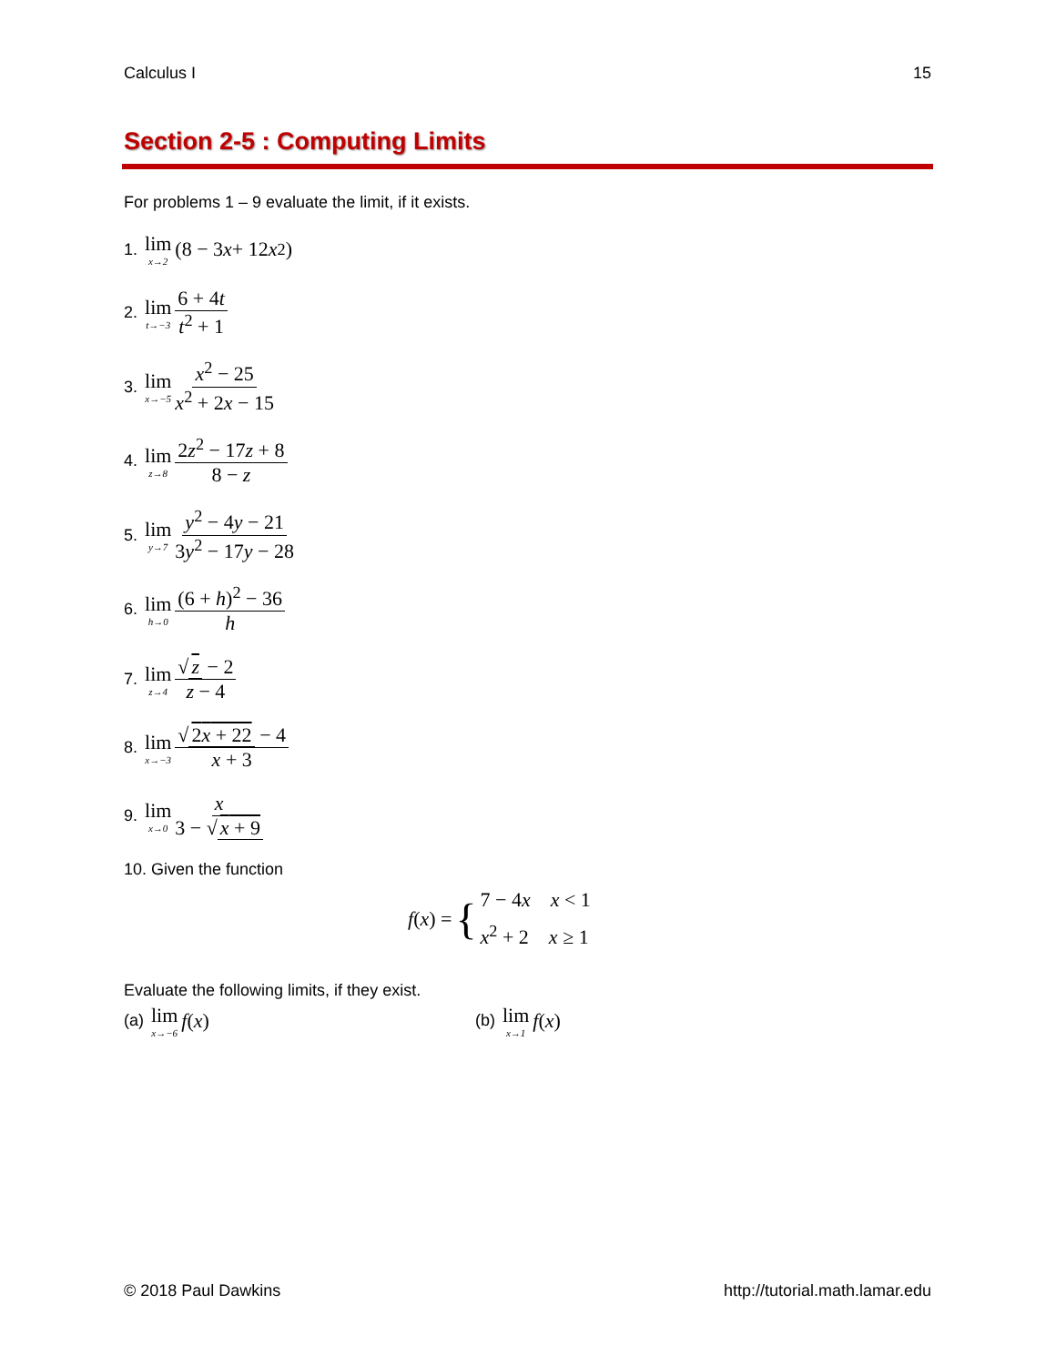Calculus I 15
Section 2-5 : Computing Limits
For problems 1 – 9 evaluate the limit, if it exists.
1. lim x→2 (8 − 3 x + 12 x<sup>2</sup>)
2. lim t→−3 6 + 4t t<sup>2</sup> + 1
3. lim x→−5 x<sup>2</sup> − 25 x<sup>2</sup> + 2x − 15
4. lim z→8 2z<sup>2</sup> − 17z + 8 8 − z
5. lim y→7 y<sup>2</sup> − 4y − 21 3y<sup>2</sup> − 17y − 28
6. lim h→0 (6 + h)<sup>2</sup> − 36 h
7. lim z→4 √ z − 2 z − 4
8. lim x→−3 √ 2x + 22 − 4 x + 3
9. lim x→0 x 3 − √ x + 9
10. Given the function
f (x) = { 7 − 4x x < 1
x<sup>2</sup> + 2 x ≥ 1
Evaluate the following limits, if they exist.
(a) lim x→−6 f (x) (b) lim x→1 f (x)
© 2018 Paul Dawkins http://tutorial.math.lamar.edu